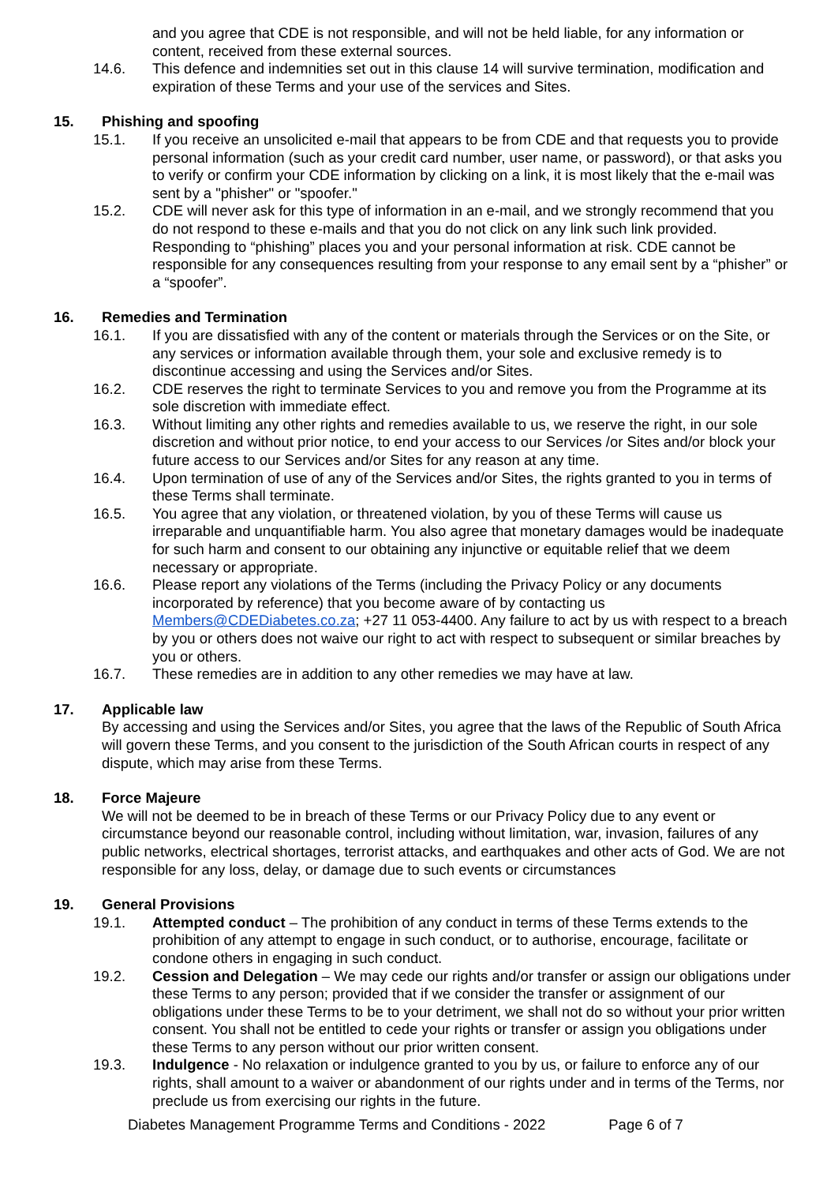and you agree that CDE is not responsible, and will not be held liable, for any information or content, received from these external sources.
14.6. This defence and indemnities set out in this clause 14 will survive termination, modification and expiration of these Terms and your use of the services and Sites.
15. Phishing and spoofing
15.1. If you receive an unsolicited e-mail that appears to be from CDE and that requests you to provide personal information (such as your credit card number, user name, or password), or that asks you to verify or confirm your CDE information by clicking on a link, it is most likely that the e-mail was sent by a "phisher" or "spoofer."
15.2. CDE will never ask for this type of information in an e-mail, and we strongly recommend that you do not respond to these e-mails and that you do not click on any link such link provided. Responding to “phishing” places you and your personal information at risk. CDE cannot be responsible for any consequences resulting from your response to any email sent by a “phisher” or a “spoofer”.
16. Remedies and Termination
16.1. If you are dissatisfied with any of the content or materials through the Services or on the Site, or any services or information available through them, your sole and exclusive remedy is to discontinue accessing and using the Services and/or Sites.
16.2. CDE reserves the right to terminate Services to you and remove you from the Programme at its sole discretion with immediate effect.
16.3. Without limiting any other rights and remedies available to us, we reserve the right, in our sole discretion and without prior notice, to end your access to our Services /or Sites and/or block your future access to our Services and/or Sites for any reason at any time.
16.4. Upon termination of use of any of the Services and/or Sites, the rights granted to you in terms of these Terms shall terminate.
16.5. You agree that any violation, or threatened violation, by you of these Terms will cause us irreparable and unquantifiable harm. You also agree that monetary damages would be inadequate for such harm and consent to our obtaining any injunctive or equitable relief that we deem necessary or appropriate.
16.6. Please report any violations of the Terms (including the Privacy Policy or any documents incorporated by reference) that you become aware of by contacting us Members@CDEDiabetes.co.za; +27 11 053-4400. Any failure to act by us with respect to a breach by you or others does not waive our right to act with respect to subsequent or similar breaches by you or others.
16.7. These remedies are in addition to any other remedies we may have at law.
17. Applicable law
By accessing and using the Services and/or Sites, you agree that the laws of the Republic of South Africa will govern these Terms, and you consent to the jurisdiction of the South African courts in respect of any dispute, which may arise from these Terms.
18. Force Majeure
We will not be deemed to be in breach of these Terms or our Privacy Policy due to any event or circumstance beyond our reasonable control, including without limitation, war, invasion, failures of any public networks, electrical shortages, terrorist attacks, and earthquakes and other acts of God. We are not responsible for any loss, delay, or damage due to such events or circumstances
19. General Provisions
19.1. Attempted conduct – The prohibition of any conduct in terms of these Terms extends to the prohibition of any attempt to engage in such conduct, or to authorise, encourage, facilitate or condone others in engaging in such conduct.
19.2. Cession and Delegation – We may cede our rights and/or transfer or assign our obligations under these Terms to any person; provided that if we consider the transfer or assignment of our obligations under these Terms to be to your detriment, we shall not do so without your prior written consent. You shall not be entitled to cede your rights or transfer or assign you obligations under these Terms to any person without our prior written consent.
19.3. Indulgence - No relaxation or indulgence granted to you by us, or failure to enforce any of our rights, shall amount to a waiver or abandonment of our rights under and in terms of the Terms, nor preclude us from exercising our rights in the future.
Diabetes Management Programme Terms and Conditions - 2022 Page 6 of 7